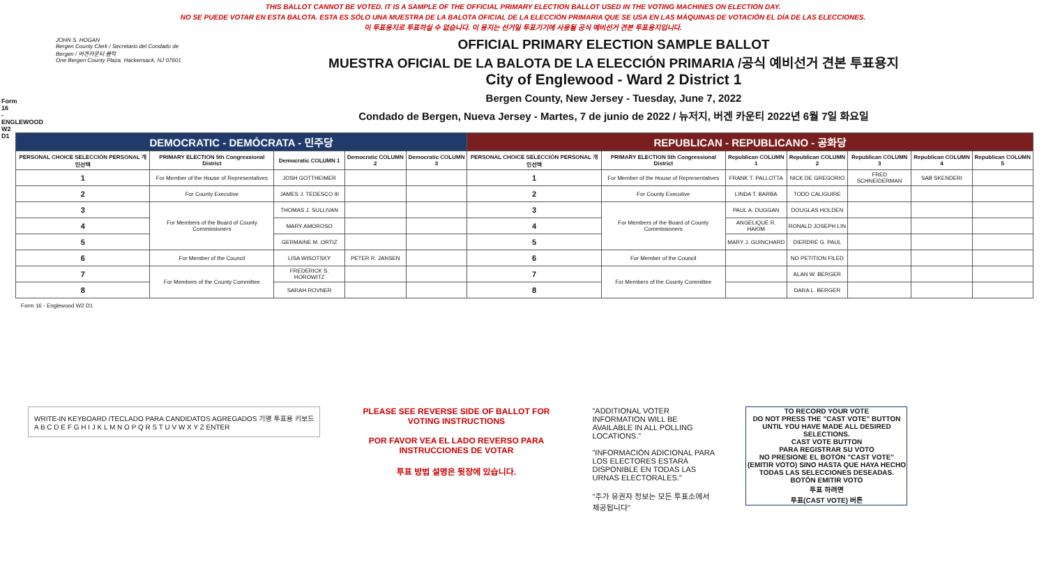Form 16 - ENGLEWOOD W2 D1
THIS BALLOT CANNOT BE VOTED. IT IS A SAMPLE OF THE OFFICIAL PRIMARY ELECTION BALLOT USED IN THE VOTING MACHINES ON ELECTION DAY.
NO SE PUEDE VOTAR EN ESTA BALOTA. ESTA ES SÓLO UNA MUESTRA DE LA BALOTA OFICIAL DE LA ELECCIÓN PRIMARIA QUE SE USA EN LAS MÁQUINAS DE VOTACIÓN EL DÍA DE LAS ELECCIONES.
이 투표용지로 투표하실 수 없습니다. 이 용지는 선거일 투표기기에 사용될 공식 예비선거 견본 투표용지입니다.
JOHN S. HOGAN
Bergen County Clerk / Secretario del Condado de Bergen / 버겐카운티 클럭
One Bergen County Plaza, Hackensack, NJ 07601
OFFICIAL PRIMARY ELECTION SAMPLE BALLOT
MUESTRA OFICIAL DE LA BALOTA DE LA ELECCIÓN PRIMARIA /공식 예비선거 견본 투표용지
City of Englewood - Ward 2 District 1
Bergen County, New Jersey - Tuesday, June 7, 2022
Condado de Bergen, Nueva Jersey - Martes, 7 de junio de 2022 / 뉴저지, 버겐 카운티 2022년 6월 7일 화요일
| DEMOCRATIC - DEMÓCRATA - 민주당 | | | | | REPUBLICAN - REPUBLICANO - 공화당 | | | | | | |
| --- | --- | --- | --- | --- | --- | --- | --- | --- | --- | --- | --- |
| PERSONAL CHOICE SELECCIÓN PERSONAL 개인선택 | PRIMARY ELECTION 5th Congressional District | Democratic COLUMN 1 | Democratic COLUMN 2 | Democratic COLUMN 3 | PERSONAL CHOICE SELECCIÓN PERSONAL 개인선택 | PRIMARY ELECTION 5th Congressional District | Republican COLUMN 1 | Republican COLUMN 2 | Republican COLUMN 3 | Republican COLUMN 4 | Republican COLUMN 5 |
| 1 | For Member of the House of Representatives | JOSH GOTTHEIMER | | | 1 | For Member of the House of Representatives | FRANK T. PALLOTTA | NICK DE GREGORIO | FRED SCHNEIDERMAN | SAB SKENDERI | |
| 2 | For County Executive | JAMES J. TEDESCO III | | | 2 | For County Executive | LINDA T. BARBA | TODD CALIGUIRE | | | |
| 3 | For Members of the Board of County Commissioners | THOMAS J. SULLIVAN | | | 3 | For Members of the Board of County Commissioners | PAUL A. DUGGAN | DOUGLAS HOLDEN | | | |
| 4 | | MARY AMOROSO | | | 4 | | ANGELIQUE R. HAKIM | RONALD JOSEPH LIN | | | |
| 5 | | GERMAINE M. ORTIZ | | | 5 | | MARY J. GUINCHARD | DIERDRE G. PAUL | | | |
| 6 | For Member of the Council | LISA WISOTSKY | PETER R. JANSEN | | 6 | For Member of the Council | | NO PETITION FILED | | | |
| 7 | For Members of the County Committee | FREDERICK S. HOROWITZ | | | 7 | For Members of the County Committee | | ALAN W. BERGER | | | |
| 8 | | SARAH ROVNER | | | 8 | | | DARA L. BERGER | | | |
Form 16 - Englewood W2 D1
WRITE-IN KEYBOARD /TECLADO PARA CANDIDATOS AGREGADOS 기명 투표용 키보드
A B C D E F G H I J K L M N O P Q R S T U V W X Y Z ENTER
PLEASE SEE REVERSE SIDE OF BALLOT FOR VOTING INSTRUCTIONS
POR FAVOR VEA EL LADO REVERSO PARA INSTRUCCIONES DE VOTAR
투표 방법 설명은 뒷장에 있습니다.
"ADDITIONAL VOTER INFORMATION WILL BE AVAILABLE IN ALL POLLING LOCATIONS."
"INFORMACIÓN ADICIONAL PARA LOS ELECTORES ESTARÁ DISPONIBLE EN TODAS LAS URNAS ELECTORALES."
"추가 유권자 정보는 모든 투표소에서 제공됩니다"
TO RECORD YOUR VOTE
DO NOT PRESS THE "CAST VOTE" BUTTON UNTIL YOU HAVE MADE ALL DESIRED SELECTIONS.
CAST VOTE BUTTON
PARA REGISTRAR SU VOTO
NO PRESIONE EL BOTÓN "CAST VOTE" (EMITIR VOTO) SINO HASTA QUE HAYA HECHO TODAS LAS SELECCIONES DESEADAS.
BOTÓN EMITIR VOTO
투표 하려면
투표(CAST VOTE) 버튼